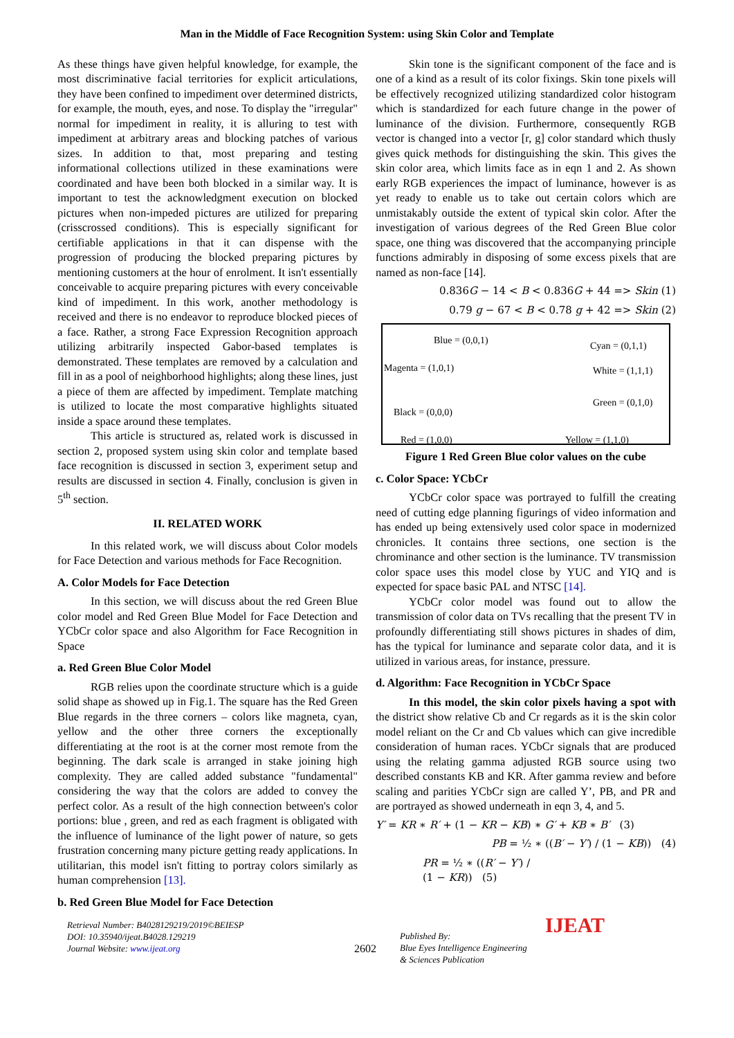Man in the Middle of Face Recognition System: using Skin Color and Template
As these things have given helpful knowledge, for example, the most discriminative facial territories for explicit articulations, they have been confined to impediment over determined districts, for example, the mouth, eyes, and nose. To display the "irregular" normal for impediment in reality, it is alluring to test with impediment at arbitrary areas and blocking patches of various sizes. In addition to that, most preparing and testing informational collections utilized in these examinations were coordinated and have been both blocked in a similar way. It is important to test the acknowledgment execution on blocked pictures when non-impeded pictures are utilized for preparing (crisscrossed conditions). This is especially significant for certifiable applications in that it can dispense with the progression of producing the blocked preparing pictures by mentioning customers at the hour of enrolment. It isn't essentially conceivable to acquire preparing pictures with every conceivable kind of impediment. In this work, another methodology is received and there is no endeavor to reproduce blocked pieces of a face. Rather, a strong Face Expression Recognition approach utilizing arbitrarily inspected Gabor-based templates is demonstrated. These templates are removed by a calculation and fill in as a pool of neighborhood highlights; along these lines, just a piece of them are affected by impediment. Template matching is utilized to locate the most comparative highlights situated inside a space around these templates.
This article is structured as, related work is discussed in section 2, proposed system using skin color and template based face recognition is discussed in section 3, experiment setup and results are discussed in section 4. Finally, conclusion is given in 5<sup>th</sup> section.
II. RELATED WORK
In this related work, we will discuss about Color models for Face Detection and various methods for Face Recognition.
A. Color Models for Face Detection
In this section, we will discuss about the red Green Blue color model and Red Green Blue Model for Face Detection and YCbCr color space and also Algorithm for Face Recognition in Space
a. Red Green Blue Color Model
RGB relies upon the coordinate structure which is a guide solid shape as showed up in Fig.1. The square has the Red Green Blue regards in the three corners – colors like magneta, cyan, yellow and the other three corners the exceptionally differentiating at the root is at the corner most remote from the beginning. The dark scale is arranged in stake joining high complexity. They are called added substance "fundamental" considering the way that the colors are added to convey the perfect color. As a result of the high connection between's color portions: blue , green, and red as each fragment is obligated with the influence of luminance of the light power of nature, so gets frustration concerning many picture getting ready applications. In utilitarian, this model isn't fitting to portray colors similarly as human comprehension [13].
b. Red Green Blue Model for Face Detection
Skin tone is the significant component of the face and is one of a kind as a result of its color fixings. Skin tone pixels will be effectively recognized utilizing standardized color histogram which is standardized for each future change in the power of luminance of the division. Furthermore, consequently RGB vector is changed into a vector [r, g] color standard which thusly gives quick methods for distinguishing the skin. This gives the skin color area, which limits face as in eqn 1 and 2. As shown early RGB experiences the impact of luminance, however is as yet ready to enable us to take out certain colors which are unmistakably outside the extent of typical skin color. After the investigation of various degrees of the Red Green Blue color space, one thing was discovered that the accompanying principle functions admirably in disposing of some excess pixels that are named as non-face [14].
0.836G − 14 < B < 0.836G + 44 => Skin (1)
0.79 g − 67 < B < 0.78 g + 42 => Skin (2)
Blue = (0,0,1) Cyan = (0,1,1)
Magenta = (1,0,1) White = (1,1,1)
Green = (0,1,0)
Black = (0,0,0)
Red = (1,0,0) Yellow = (1,1,0)
Figure 1 Red Green Blue color values on the cube
c. Color Space: YCbCr
YCbCr color space was portrayed to fulfill the creating need of cutting edge planning figurings of video information and has ended up being extensively used color space in modernized chronicles. It contains three sections, one section is the chrominance and other section is the luminance. TV transmission color space uses this model close by YUC and YIQ and is expected for space basic PAL and NTSC [14].
YCbCr color model was found out to allow the transmission of color data on TVs recalling that the present TV in profoundly differentiating still shows pictures in shades of dim, has the typical for luminance and separate color data, and it is utilized in various areas, for instance, pressure.
d. Algorithm: Face Recognition in YCbCr Space
In this model, the skin color pixels having a spot with the district show relative Cb and Cr regards as it is the skin color model reliant on the Cr and Cb values which can give incredible consideration of human races. YCbCr signals that are produced using the relating gamma adjusted RGB source using two described constants KB and KR. After gamma review and before scaling and parities YCbCr sign are called Y’, PB, and PR and are portrayed as showed underneath in eqn 3, 4, and 5.
Y′ = KR ∗ R′ + (1 − KR − KB) ∗ G′ + KB ∗ B′ (3)
PB = ½ ∗ ((B′ − Y′) / (1 − KB)) (4)
PR = ½ ∗ ((R′ − Y′) / (1 − KR)) (5)
Retrieval Number: B4028129219/2019©BEIESP
DOI: 10.35940/ijeat.B4028.129219
Journal Website: www.ijeat.org
2602
Published By:
Blue Eyes Intelligence Engineering
& Sciences Publication
IJEAT